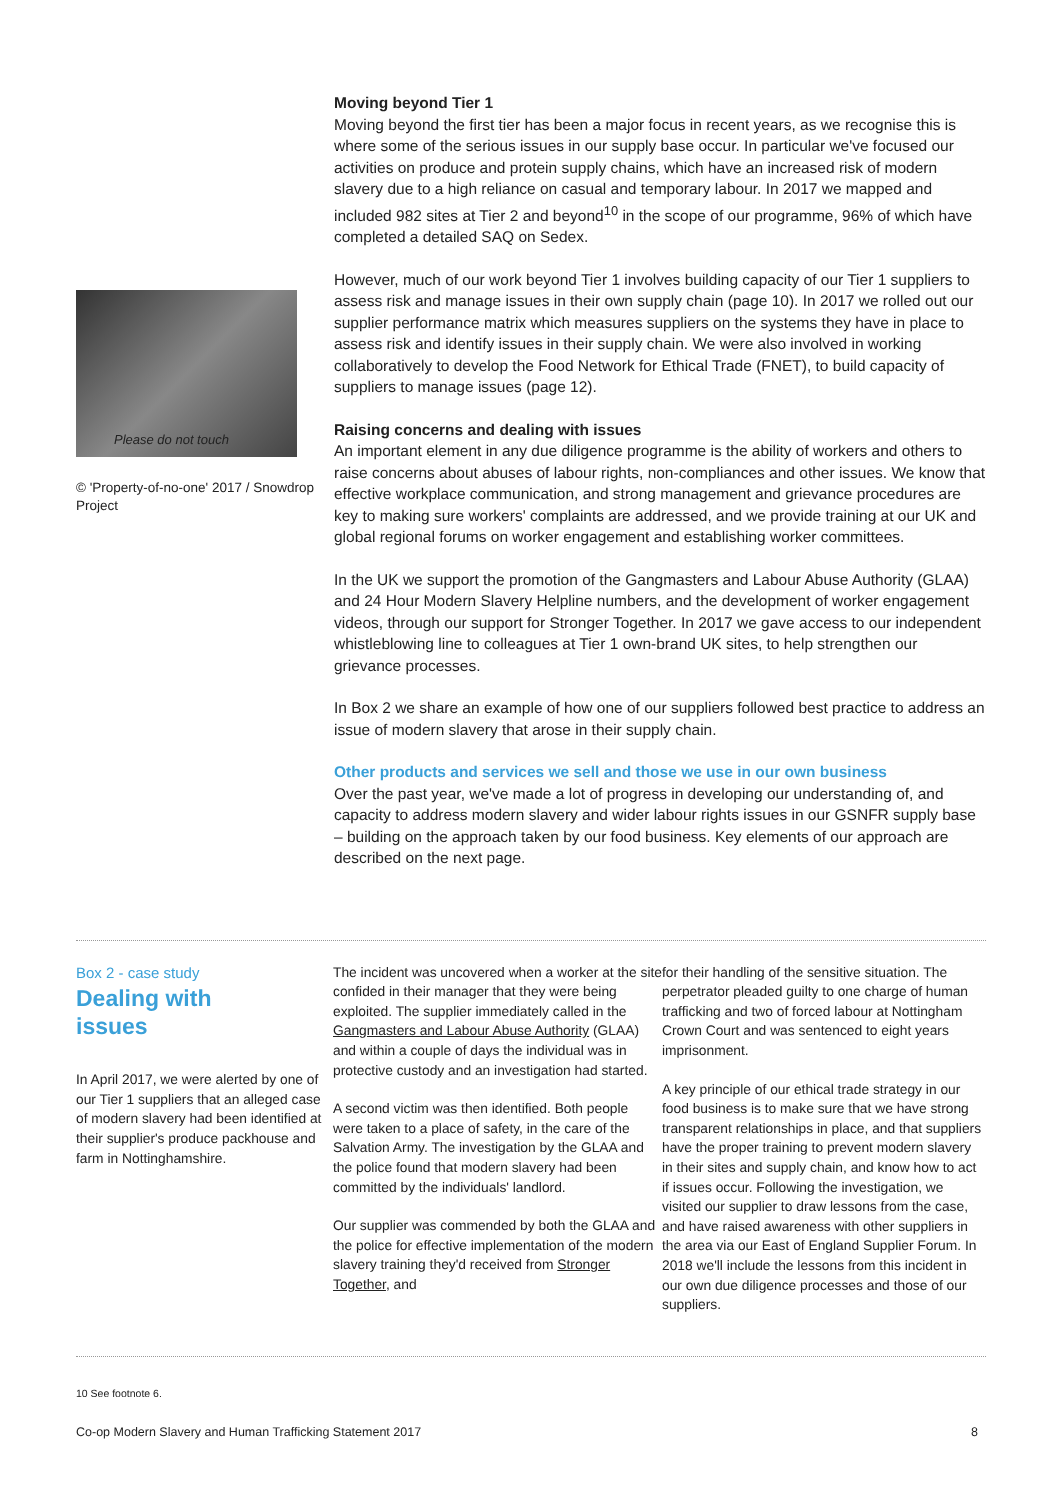Please do not touch
© 'Property-of-no-one' 2017 / Snowdrop Project
Moving beyond Tier 1
Moving beyond the first tier has been a major focus in recent years, as we recognise this is where some of the serious issues in our supply base occur. In particular we've focused our activities on produce and protein supply chains, which have an increased risk of modern slavery due to a high reliance on casual and temporary labour. In 2017 we mapped and included 982 sites at Tier 2 and beyond<sup>10</sup> in the scope of our programme, 96% of which have completed a detailed SAQ on Sedex.
However, much of our work beyond Tier 1 involves building capacity of our Tier 1 suppliers to assess risk and manage issues in their own supply chain (page 10). In 2017 we rolled out our supplier performance matrix which measures suppliers on the systems they have in place to assess risk and identify issues in their supply chain. We were also involved in working collaboratively to develop the Food Network for Ethical Trade (FNET), to build capacity of suppliers to manage issues (page 12).
Raising concerns and dealing with issues
An important element in any due diligence programme is the ability of workers and others to raise concerns about abuses of labour rights, non-compliances and other issues. We know that effective workplace communication, and strong management and grievance procedures are key to making sure workers' complaints are addressed, and we provide training at our UK and global regional forums on worker engagement and establishing worker committees.
In the UK we support the promotion of the Gangmasters and Labour Abuse Authority (GLAA) and 24 Hour Modern Slavery Helpline numbers, and the development of worker engagement videos, through our support for Stronger Together. In 2017 we gave access to our independent whistleblowing line to colleagues at Tier 1 own-brand UK sites, to help strengthen our grievance processes.
In Box 2 we share an example of how one of our suppliers followed best practice to address an issue of modern slavery that arose in their supply chain.
Other products and services we sell and those we use in our own business
Over the past year, we've made a lot of progress in developing our understanding of, and capacity to address modern slavery and wider labour rights issues in our GSNFR supply base – building on the approach taken by our food business. Key elements of our approach are described on the next page.
Box 2 - case study
Dealing with
issues
In April 2017, we were alerted by one of our Tier 1 suppliers that an alleged case of modern slavery had been identified at their supplier's produce packhouse and farm in Nottinghamshire.
The incident was uncovered when a worker at the site confided in their manager that they were being exploited. The supplier immediately called in the Gangmasters and Labour Abuse Authority (GLAA) and within a couple of days the individual was in protective custody and an investigation had started.
A second victim was then identified. Both people were taken to a place of safety, in the care of the Salvation Army. The investigation by the GLAA and the police found that modern slavery had been committed by the individuals' landlord.
Our supplier was commended by both the GLAA and the police for effective implementation of the modern slavery training they'd received from Stronger Together, and
for their handling of the sensitive situation. The perpetrator pleaded guilty to one charge of human trafficking and two of forced labour at Nottingham Crown Court and was sentenced to eight years imprisonment.
A key principle of our ethical trade strategy in our food business is to make sure that we have strong transparent relationships in place, and that suppliers have the proper training to prevent modern slavery in their sites and supply chain, and know how to act if issues occur. Following the investigation, we visited our supplier to draw lessons from the case, and have raised awareness with other suppliers in the area via our East of England Supplier Forum. In 2018 we'll include the lessons from this incident in our own due diligence processes and those of our suppliers.
10 See footnote 6.
Co-op Modern Slavery and Human Trafficking Statement 2017 8